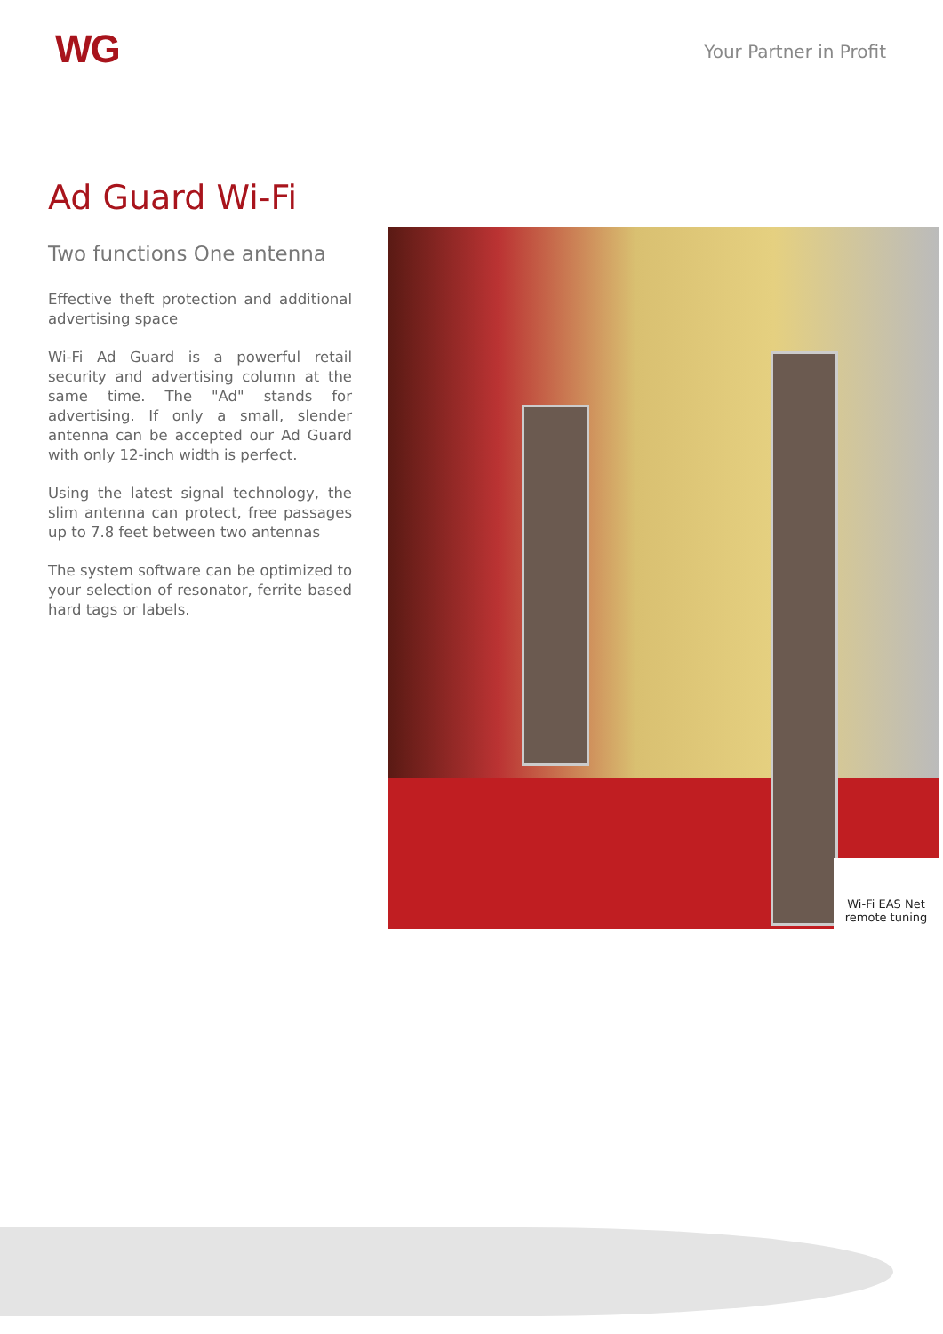WG Your Partner in Profit
Ad Guard Wi-Fi
Two functions One antenna
Effective theft protection and additional advertising space
Wi-Fi Ad Guard is a powerful retail security and advertising column at the same time. The "Ad" stands for advertising. If only a small, slender antenna can be accepted our Ad Guard with only 12-inch width is perfect.
Using the latest signal technology, the slim antenna can protect, free passages up to 7.8 feet between two antennas
The system software can be optimized to your selection of resonator, ferrite based hard tags or labels.
Wi-Fi EAS Net
remote tuning